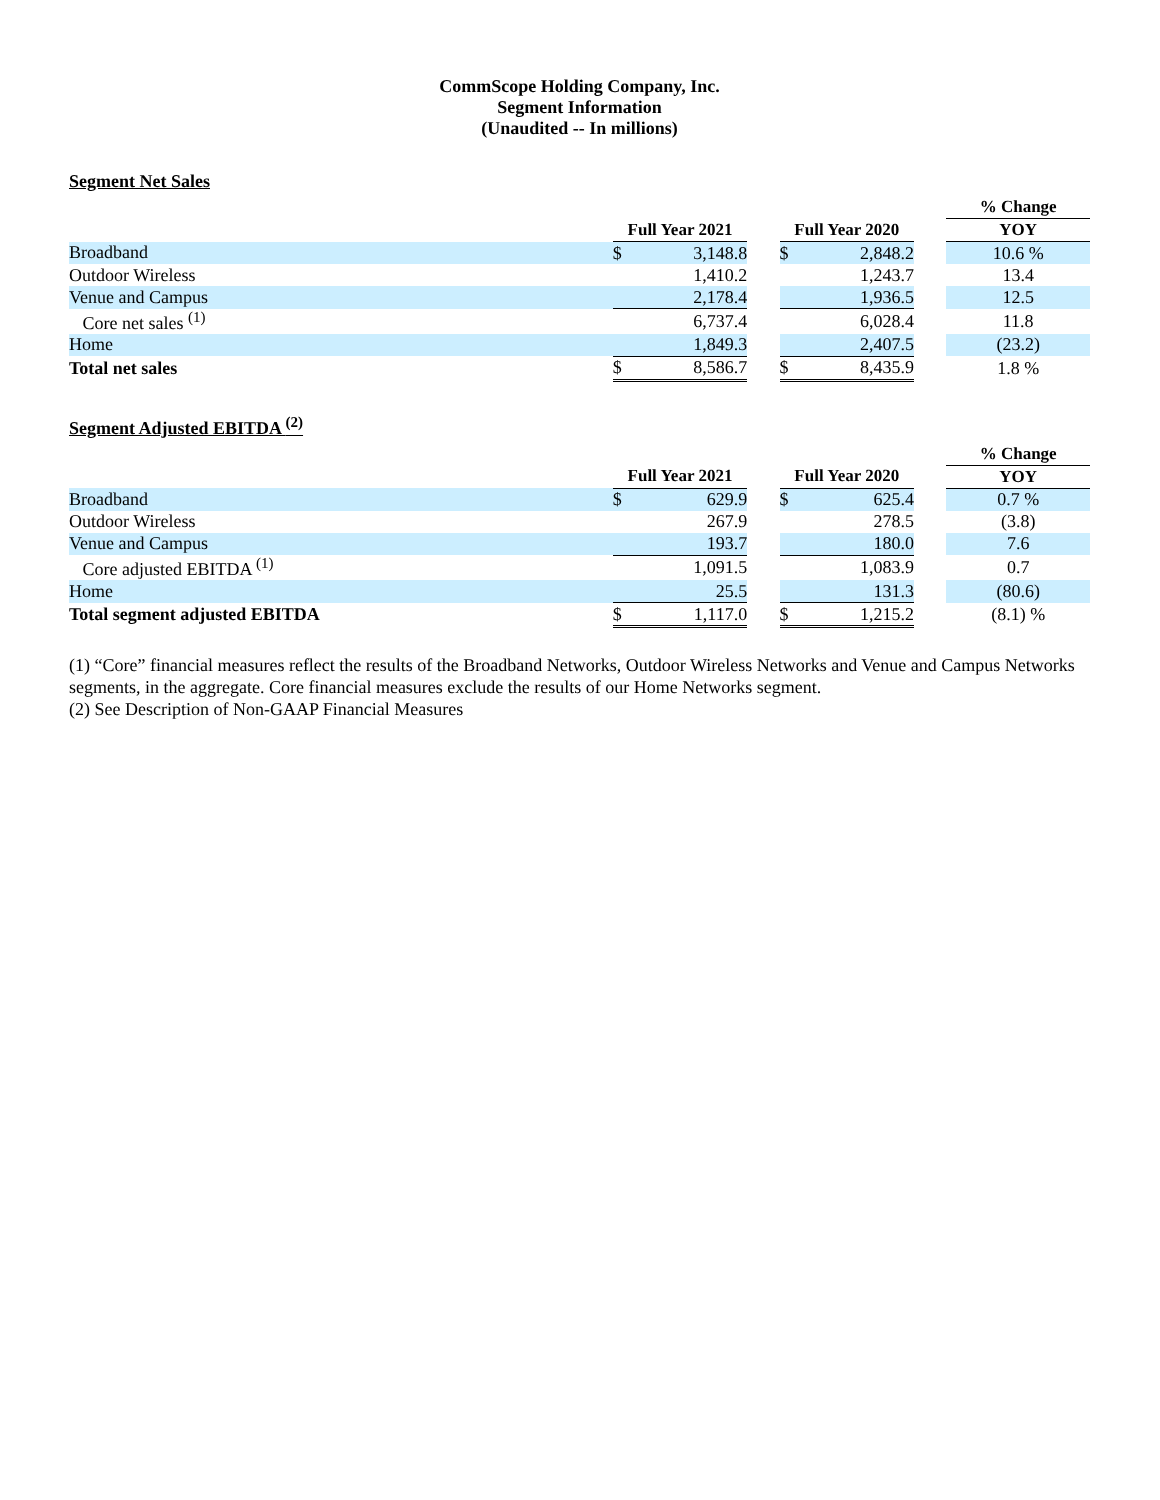CommScope Holding Company, Inc.
Segment Information
(Unaudited -- In millions)
Segment Net Sales
| | | | | | | | % Change |
| | Full Year 2021 | | | Full Year 2020 | | | YOY |
| Broadband | $ | 3,148.8 | | $ | 2,848.2 | | 10.6 % |
| Outdoor Wireless | | 1,410.2 | | | 1,243.7 | | 13.4 |
| Venue and Campus | | 2,178.4 | | | 1,936.5 | | 12.5 |
| Core net sales <sup>(1)</sup> | | 6,737.4 | | | 6,028.4 | | 11.8 |
| Home | | 1,849.3 | | | 2,407.5 | | (23.2) |
| Total net sales | $ | 8,586.7 | | $ | 8,435.9 | | 1.8 % |
Segment Adjusted EBITDA <sup>(2)</sup>
| | | | | | | | % Change |
| | Full Year 2021 | | | Full Year 2020 | | | YOY |
| Broadband | $ | 629.9 | | $ | 625.4 | | 0.7 % |
| Outdoor Wireless | | 267.9 | | | 278.5 | | (3.8) |
| Venue and Campus | | 193.7 | | | 180.0 | | 7.6 |
| Core adjusted EBITDA <sup>(1)</sup> | | 1,091.5 | | | 1,083.9 | | 0.7 |
| Home | | 25.5 | | | 131.3 | | (80.6) |
| Total segment adjusted EBITDA | $ | 1,117.0 | | $ | 1,215.2 | | (8.1) % |
(1) “Core” financial measures reflect the results of the Broadband Networks, Outdoor Wireless Networks and Venue and Campus Networks segments, in the aggregate. Core financial measures exclude the results of our Home Networks segment.
(2) See Description of Non-GAAP Financial Measures